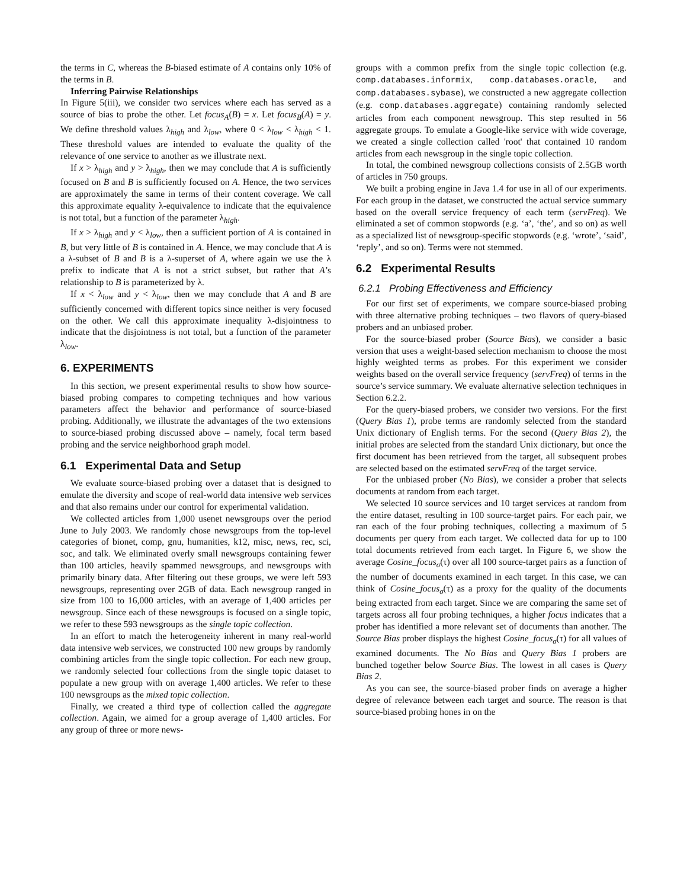the terms in C, whereas the B-biased estimate of A contains only 10% of the terms in B.
Inferring Pairwise Relationships
In Figure 5(iii), we consider two services where each has served as a source of bias to probe the other. Let focus<sub>A</sub>(B) = x. Let focus<sub>B</sub>(A) = y. We define threshold values λ<sub>high</sub> and λ<sub>low</sub>, where 0 < λ<sub>low</sub> < λ<sub>high</sub> < 1. These threshold values are intended to evaluate the quality of the relevance of one service to another as we illustrate next.
If x > λ<sub>high</sub> and y > λ<sub>high</sub>, then we may conclude that A is sufficiently focused on B and B is sufficiently focused on A. Hence, the two services are approximately the same in terms of their content coverage. We call this approximate equality λ-equivalence to indicate that the equivalence is not total, but a function of the parameter λ<sub>high</sub>.
If x > λ<sub>high</sub> and y < λ<sub>low</sub>, then a sufficient portion of A is contained in B, but very little of B is contained in A. Hence, we may conclude that A is a λ-subset of B and B is a λ-superset of A, where again we use the λ prefix to indicate that A is not a strict subset, but rather that A’s relationship to B is parameterized by λ.
If x < λ<sub>low</sub> and y < λ<sub>low</sub>, then we may conclude that A and B are sufficiently concerned with different topics since neither is very focused on the other. We call this approximate inequality λ-disjointness to indicate that the disjointness is not total, but a function of the parameter λ<sub>low</sub>.
6. EXPERIMENTS
In this section, we present experimental results to show how source-biased probing compares to competing techniques and how various parameters affect the behavior and performance of source-biased probing. Additionally, we illustrate the advantages of the two extensions to source-biased probing discussed above – namely, focal term based probing and the service neighborhood graph model.
6.1 Experimental Data and Setup
We evaluate source-biased probing over a dataset that is designed to emulate the diversity and scope of real-world data intensive web services and that also remains under our control for experimental validation.
We collected articles from 1,000 usenet newsgroups over the period June to July 2003. We randomly chose newsgroups from the top-level categories of bionet, comp, gnu, humanities, k12, misc, news, rec, sci, soc, and talk. We eliminated overly small newsgroups containing fewer than 100 articles, heavily spammed newsgroups, and newsgroups with primarily binary data. After filtering out these groups, we were left 593 newsgroups, representing over 2GB of data. Each newsgroup ranged in size from 100 to 16,000 articles, with an average of 1,400 articles per newsgroup. Since each of these newsgroups is focused on a single topic, we refer to these 593 newsgroups as the single topic collection.
In an effort to match the heterogeneity inherent in many real-world data intensive web services, we constructed 100 new groups by randomly combining articles from the single topic collection. For each new group, we randomly selected four collections from the single topic dataset to populate a new group with on average 1,400 articles. We refer to these 100 newsgroups as the mixed topic collection.
Finally, we created a third type of collection called the aggregate collection. Again, we aimed for a group average of 1,400 articles. For any group of three or more news-
groups with a common prefix from the single topic collection (e.g. comp.databases.informix, comp.databases.oracle, and comp.databases.sybase), we constructed a new aggregate collection (e.g. comp.databases.aggregate) containing randomly selected articles from each component newsgroup. This step resulted in 56 aggregate groups. To emulate a Google-like service with wide coverage, we created a single collection called 'root' that contained 10 random articles from each newsgroup in the single topic collection.
In total, the combined newsgroup collections consists of 2.5GB worth of articles in 750 groups.
We built a probing engine in Java 1.4 for use in all of our experiments. For each group in the dataset, we constructed the actual service summary based on the overall service frequency of each term (servFreq). We eliminated a set of common stopwords (e.g. ‘a’, ‘the’, and so on) as well as a specialized list of newsgroup-specific stopwords (e.g. ‘wrote’, ‘said’, ‘reply’, and so on). Terms were not stemmed.
6.2 Experimental Results
6.2.1 Probing Effectiveness and Efficiency
For our first set of experiments, we compare source-biased probing with three alternative probing techniques – two flavors of query-biased probers and an unbiased prober.
For the source-biased prober (Source Bias), we consider a basic version that uses a weight-based selection mechanism to choose the most highly weighted terms as probes. For this experiment we consider weights based on the overall service frequency (servFreq) of terms in the source’s service summary. We evaluate alternative selection techniques in Section 6.2.2.
For the query-biased probers, we consider two versions. For the first (Query Bias 1), probe terms are randomly selected from the standard Unix dictionary of English terms. For the second (Query Bias 2), the initial probes are selected from the standard Unix dictionary, but once the first document has been retrieved from the target, all subsequent probes are selected based on the estimated servFreq of the target service.
For the unbiased prober (No Bias), we consider a prober that selects documents at random from each target.
We selected 10 source services and 10 target services at random from the entire dataset, resulting in 100 source-target pairs. For each pair, we ran each of the four probing techniques, collecting a maximum of 5 documents per query from each target. We collected data for up to 100 total documents retrieved from each target. In Figure 6, we show the average Cosine_focus<sub>σ</sub>(τ) over all 100 source-target pairs as a function of the number of documents examined in each target. In this case, we can think of Cosine_focus<sub>σ</sub>(τ) as a proxy for the quality of the documents being extracted from each target. Since we are comparing the same set of targets across all four probing techniques, a higher focus indicates that a prober has identified a more relevant set of documents than another. The Source Bias prober displays the highest Cosine_focus<sub>σ</sub>(τ) for all values of examined documents. The No Bias and Query Bias 1 probers are bunched together below Source Bias. The lowest in all cases is Query Bias 2.
As you can see, the source-biased prober finds on average a higher degree of relevance between each target and source. The reason is that source-biased probing hones in on the